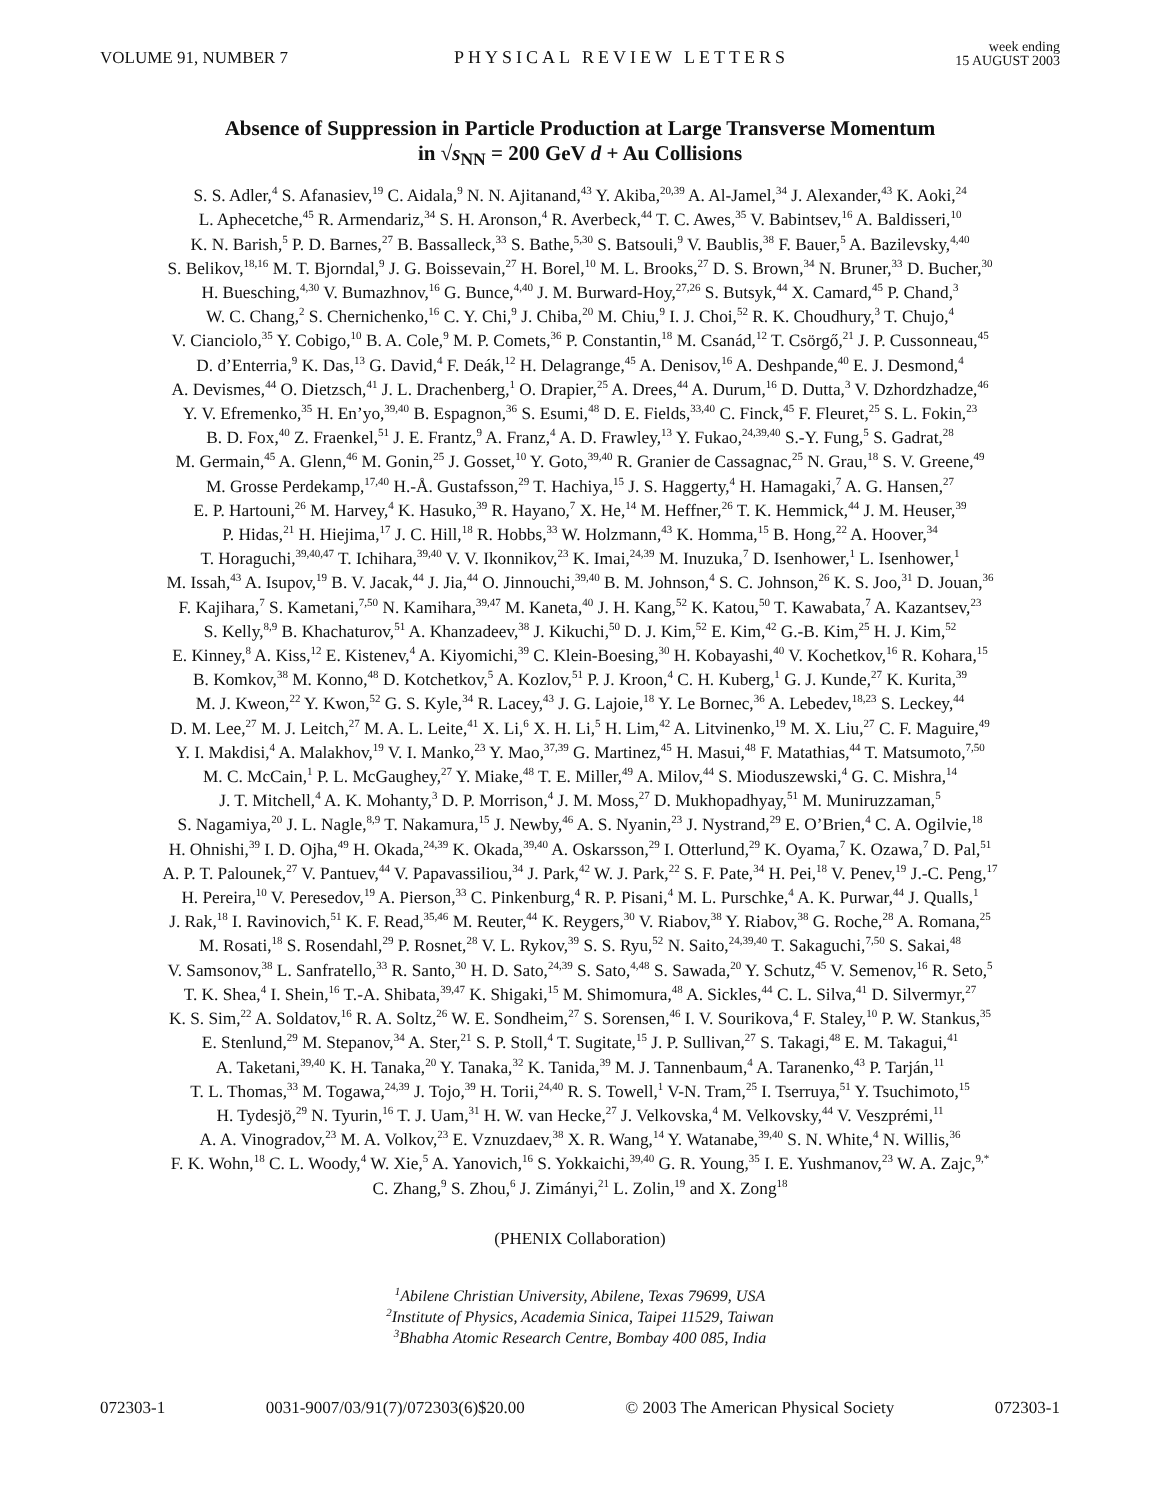VOLUME 91, NUMBER 7 PHYSICAL REVIEW LETTERS week ending
15 AUGUST 2003
Absence of Suppression in Particle Production at Large Transverse Momentum
in √s<sub>NN</sub> = 200 GeV d + Au Collisions
S. S. Adler,<sup>4</sup> S. Afanasiev,<sup>19</sup> C. Aidala,<sup>9</sup> N. N. Ajitanand,<sup>43</sup> Y. Akiba,<sup>20,39</sup> A. Al-Jamel,<sup>34</sup> J. Alexander,<sup>43</sup> K. Aoki,<sup>24</sup>
L. Aphecetche,<sup>45</sup> R. Armendariz,<sup>34</sup> S. H. Aronson,<sup>4</sup> R. Averbeck,<sup>44</sup> T. C. Awes,<sup>35</sup> V. Babintsev,<sup>16</sup> A. Baldisseri,<sup>10</sup>
K. N. Barish,<sup>5</sup> P. D. Barnes,<sup>27</sup> B. Bassalleck,<sup>33</sup> S. Bathe,<sup>5,30</sup> S. Batsouli,<sup>9</sup> V. Baublis,<sup>38</sup> F. Bauer,<sup>5</sup> A. Bazilevsky,<sup>4,40</sup>
S. Belikov,<sup>18,16</sup> M. T. Bjorndal,<sup>9</sup> J. G. Boissevain,<sup>27</sup> H. Borel,<sup>10</sup> M. L. Brooks,<sup>27</sup> D. S. Brown,<sup>34</sup> N. Bruner,<sup>33</sup> D. Bucher,<sup>30</sup>
H. Buesching,<sup>4,30</sup> V. Bumazhnov,<sup>16</sup> G. Bunce,<sup>4,40</sup> J. M. Burward-Hoy,<sup>27,26</sup> S. Butsyk,<sup>44</sup> X. Camard,<sup>45</sup> P. Chand,<sup>3</sup>
W. C. Chang,<sup>2</sup> S. Chernichenko,<sup>16</sup> C. Y. Chi,<sup>9</sup> J. Chiba,<sup>20</sup> M. Chiu,<sup>9</sup> I. J. Choi,<sup>52</sup> R. K. Choudhury,<sup>3</sup> T. Chujo,<sup>4</sup>
V. Cianciolo,<sup>35</sup> Y. Cobigo,<sup>10</sup> B. A. Cole,<sup>9</sup> M. P. Comets,<sup>36</sup> P. Constantin,<sup>18</sup> M. Csanád,<sup>12</sup> T. Csörgő,<sup>21</sup> J. P. Cussonneau,<sup>45</sup>
D. d’Enterria,<sup>9</sup> K. Das,<sup>13</sup> G. David,<sup>4</sup> F. Deák,<sup>12</sup> H. Delagrange,<sup>45</sup> A. Denisov,<sup>16</sup> A. Deshpande,<sup>40</sup> E. J. Desmond,<sup>4</sup>
A. Devismes,<sup>44</sup> O. Dietzsch,<sup>41</sup> J. L. Drachenberg,<sup>1</sup> O. Drapier,<sup>25</sup> A. Drees,<sup>44</sup> A. Durum,<sup>16</sup> D. Dutta,<sup>3</sup> V. Dzhordzhadze,<sup>46</sup>
Y. V. Efremenko,<sup>35</sup> H. En’yo,<sup>39,40</sup> B. Espagnon,<sup>36</sup> S. Esumi,<sup>48</sup> D. E. Fields,<sup>33,40</sup> C. Finck,<sup>45</sup> F. Fleuret,<sup>25</sup> S. L. Fokin,<sup>23</sup>
B. D. Fox,<sup>40</sup> Z. Fraenkel,<sup>51</sup> J. E. Frantz,<sup>9</sup> A. Franz,<sup>4</sup> A. D. Frawley,<sup>13</sup> Y. Fukao,<sup>24,39,40</sup> S.-Y. Fung,<sup>5</sup> S. Gadrat,<sup>28</sup>
M. Germain,<sup>45</sup> A. Glenn,<sup>46</sup> M. Gonin,<sup>25</sup> J. Gosset,<sup>10</sup> Y. Goto,<sup>39,40</sup> R. Granier de Cassagnac,<sup>25</sup> N. Grau,<sup>18</sup> S. V. Greene,<sup>49</sup>
M. Grosse Perdekamp,<sup>17,40</sup> H.-Å. Gustafsson,<sup>29</sup> T. Hachiya,<sup>15</sup> J. S. Haggerty,<sup>4</sup> H. Hamagaki,<sup>7</sup> A. G. Hansen,<sup>27</sup>
E. P. Hartouni,<sup>26</sup> M. Harvey,<sup>4</sup> K. Hasuko,<sup>39</sup> R. Hayano,<sup>7</sup> X. He,<sup>14</sup> M. Heffner,<sup>26</sup> T. K. Hemmick,<sup>44</sup> J. M. Heuser,<sup>39</sup>
P. Hidas,<sup>21</sup> H. Hiejima,<sup>17</sup> J. C. Hill,<sup>18</sup> R. Hobbs,<sup>33</sup> W. Holzmann,<sup>43</sup> K. Homma,<sup>15</sup> B. Hong,<sup>22</sup> A. Hoover,<sup>34</sup>
T. Horaguchi,<sup>39,40,47</sup> T. Ichihara,<sup>39,40</sup> V. V. Ikonnikov,<sup>23</sup> K. Imai,<sup>24,39</sup> M. Inuzuka,<sup>7</sup> D. Isenhower,<sup>1</sup> L. Isenhower,<sup>1</sup>
M. Issah,<sup>43</sup> A. Isupov,<sup>19</sup> B. V. Jacak,<sup>44</sup> J. Jia,<sup>44</sup> O. Jinnouchi,<sup>39,40</sup> B. M. Johnson,<sup>4</sup> S. C. Johnson,<sup>26</sup> K. S. Joo,<sup>31</sup> D. Jouan,<sup>36</sup>
F. Kajihara,<sup>7</sup> S. Kametani,<sup>7,50</sup> N. Kamihara,<sup>39,47</sup> M. Kaneta,<sup>40</sup> J. H. Kang,<sup>52</sup> K. Katou,<sup>50</sup> T. Kawabata,<sup>7</sup> A. Kazantsev,<sup>23</sup>
S. Kelly,<sup>8,9</sup> B. Khachaturov,<sup>51</sup> A. Khanzadeev,<sup>38</sup> J. Kikuchi,<sup>50</sup> D. J. Kim,<sup>52</sup> E. Kim,<sup>42</sup> G.-B. Kim,<sup>25</sup> H. J. Kim,<sup>52</sup>
E. Kinney,<sup>8</sup> A. Kiss,<sup>12</sup> E. Kistenev,<sup>4</sup> A. Kiyomichi,<sup>39</sup> C. Klein-Boesing,<sup>30</sup> H. Kobayashi,<sup>40</sup> V. Kochetkov,<sup>16</sup> R. Kohara,<sup>15</sup>
B. Komkov,<sup>38</sup> M. Konno,<sup>48</sup> D. Kotchetkov,<sup>5</sup> A. Kozlov,<sup>51</sup> P. J. Kroon,<sup>4</sup> C. H. Kuberg,<sup>1</sup> G. J. Kunde,<sup>27</sup> K. Kurita,<sup>39</sup>
M. J. Kweon,<sup>22</sup> Y. Kwon,<sup>52</sup> G. S. Kyle,<sup>34</sup> R. Lacey,<sup>43</sup> J. G. Lajoie,<sup>18</sup> Y. Le Bornec,<sup>36</sup> A. Lebedev,<sup>18,23</sup> S. Leckey,<sup>44</sup>
D. M. Lee,<sup>27</sup> M. J. Leitch,<sup>27</sup> M. A. L. Leite,<sup>41</sup> X. Li,<sup>6</sup> X. H. Li,<sup>5</sup> H. Lim,<sup>42</sup> A. Litvinenko,<sup>19</sup> M. X. Liu,<sup>27</sup> C. F. Maguire,<sup>49</sup>
Y. I. Makdisi,<sup>4</sup> A. Malakhov,<sup>19</sup> V. I. Manko,<sup>23</sup> Y. Mao,<sup>37,39</sup> G. Martinez,<sup>45</sup> H. Masui,<sup>48</sup> F. Matathias,<sup>44</sup> T. Matsumoto,<sup>7,50</sup>
M. C. McCain,<sup>1</sup> P. L. McGaughey,<sup>27</sup> Y. Miake,<sup>48</sup> T. E. Miller,<sup>49</sup> A. Milov,<sup>44</sup> S. Mioduszewski,<sup>4</sup> G. C. Mishra,<sup>14</sup>
J. T. Mitchell,<sup>4</sup> A. K. Mohanty,<sup>3</sup> D. P. Morrison,<sup>4</sup> J. M. Moss,<sup>27</sup> D. Mukhopadhyay,<sup>51</sup> M. Muniruzzaman,<sup>5</sup>
S. Nagamiya,<sup>20</sup> J. L. Nagle,<sup>8,9</sup> T. Nakamura,<sup>15</sup> J. Newby,<sup>46</sup> A. S. Nyanin,<sup>23</sup> J. Nystrand,<sup>29</sup> E. O’Brien,<sup>4</sup> C. A. Ogilvie,<sup>18</sup>
H. Ohnishi,<sup>39</sup> I. D. Ojha,<sup>49</sup> H. Okada,<sup>24,39</sup> K. Okada,<sup>39,40</sup> A. Oskarsson,<sup>29</sup> I. Otterlund,<sup>29</sup> K. Oyama,<sup>7</sup> K. Ozawa,<sup>7</sup> D. Pal,<sup>51</sup>
A. P. T. Palounek,<sup>27</sup> V. Pantuev,<sup>44</sup> V. Papavassiliou,<sup>34</sup> J. Park,<sup>42</sup> W. J. Park,<sup>22</sup> S. F. Pate,<sup>34</sup> H. Pei,<sup>18</sup> V. Penev,<sup>19</sup> J.-C. Peng,<sup>17</sup>
H. Pereira,<sup>10</sup> V. Peresedov,<sup>19</sup> A. Pierson,<sup>33</sup> C. Pinkenburg,<sup>4</sup> R. P. Pisani,<sup>4</sup> M. L. Purschke,<sup>4</sup> A. K. Purwar,<sup>44</sup> J. Qualls,<sup>1</sup>
J. Rak,<sup>18</sup> I. Ravinovich,<sup>51</sup> K. F. Read,<sup>35,46</sup> M. Reuter,<sup>44</sup> K. Reygers,<sup>30</sup> V. Riabov,<sup>38</sup> Y. Riabov,<sup>38</sup> G. Roche,<sup>28</sup> A. Romana,<sup>25</sup>
M. Rosati,<sup>18</sup> S. Rosendahl,<sup>29</sup> P. Rosnet,<sup>28</sup> V. L. Rykov,<sup>39</sup> S. S. Ryu,<sup>52</sup> N. Saito,<sup>24,39,40</sup> T. Sakaguchi,<sup>7,50</sup> S. Sakai,<sup>48</sup>
V. Samsonov,<sup>38</sup> L. Sanfratello,<sup>33</sup> R. Santo,<sup>30</sup> H. D. Sato,<sup>24,39</sup> S. Sato,<sup>4,48</sup> S. Sawada,<sup>20</sup> Y. Schutz,<sup>45</sup> V. Semenov,<sup>16</sup> R. Seto,<sup>5</sup>
T. K. Shea,<sup>4</sup> I. Shein,<sup>16</sup> T.-A. Shibata,<sup>39,47</sup> K. Shigaki,<sup>15</sup> M. Shimomura,<sup>48</sup> A. Sickles,<sup>44</sup> C. L. Silva,<sup>41</sup> D. Silvermyr,<sup>27</sup>
K. S. Sim,<sup>22</sup> A. Soldatov,<sup>16</sup> R. A. Soltz,<sup>26</sup> W. E. Sondheim,<sup>27</sup> S. Sorensen,<sup>46</sup> I. V. Sourikova,<sup>4</sup> F. Staley,<sup>10</sup> P. W. Stankus,<sup>35</sup>
E. Stenlund,<sup>29</sup> M. Stepanov,<sup>34</sup> A. Ster,<sup>21</sup> S. P. Stoll,<sup>4</sup> T. Sugitate,<sup>15</sup> J. P. Sullivan,<sup>27</sup> S. Takagi,<sup>48</sup> E. M. Takagui,<sup>41</sup>
A. Taketani,<sup>39,40</sup> K. H. Tanaka,<sup>20</sup> Y. Tanaka,<sup>32</sup> K. Tanida,<sup>39</sup> M. J. Tannenbaum,<sup>4</sup> A. Taranenko,<sup>43</sup> P. Tarján,<sup>11</sup>
T. L. Thomas,<sup>33</sup> M. Togawa,<sup>24,39</sup> J. Tojo,<sup>39</sup> H. Torii,<sup>24,40</sup> R. S. Towell,<sup>1</sup> V-N. Tram,<sup>25</sup> I. Tserruya,<sup>51</sup> Y. Tsuchimoto,<sup>15</sup>
H. Tydesjö,<sup>29</sup> N. Tyurin,<sup>16</sup> T. J. Uam,<sup>31</sup> H. W. van Hecke,<sup>27</sup> J. Velkovska,<sup>4</sup> M. Velkovsky,<sup>44</sup> V. Veszprémi,<sup>11</sup>
A. A. Vinogradov,<sup>23</sup> M. A. Volkov,<sup>23</sup> E. Vznuzdaev,<sup>38</sup> X. R. Wang,<sup>14</sup> Y. Watanabe,<sup>39,40</sup> S. N. White,<sup>4</sup> N. Willis,<sup>36</sup>
F. K. Wohn,<sup>18</sup> C. L. Woody,<sup>4</sup> W. Xie,<sup>5</sup> A. Yanovich,<sup>16</sup> S. Yokkaichi,<sup>39,40</sup> G. R. Young,<sup>35</sup> I. E. Yushmanov,<sup>23</sup> W. A. Zajc,<sup>9,*</sup>
C. Zhang,<sup>9</sup> S. Zhou,<sup>6</sup> J. Zimányi,<sup>21</sup> L. Zolin,<sup>19</sup> and X. Zong<sup>18</sup>
(PHENIX Collaboration)
<sup>1</sup> Abilene Christian University, Abilene, Texas 79699, USA
<sup>2</sup> Institute of Physics, Academia Sinica, Taipei 11529, Taiwan
<sup>3</sup> Bhabha Atomic Research Centre, Bombay 400 085, India
072303-1 0031-9007/03/91(7)/072303(6)$20.00 © 2003 The American Physical Society 072303-1